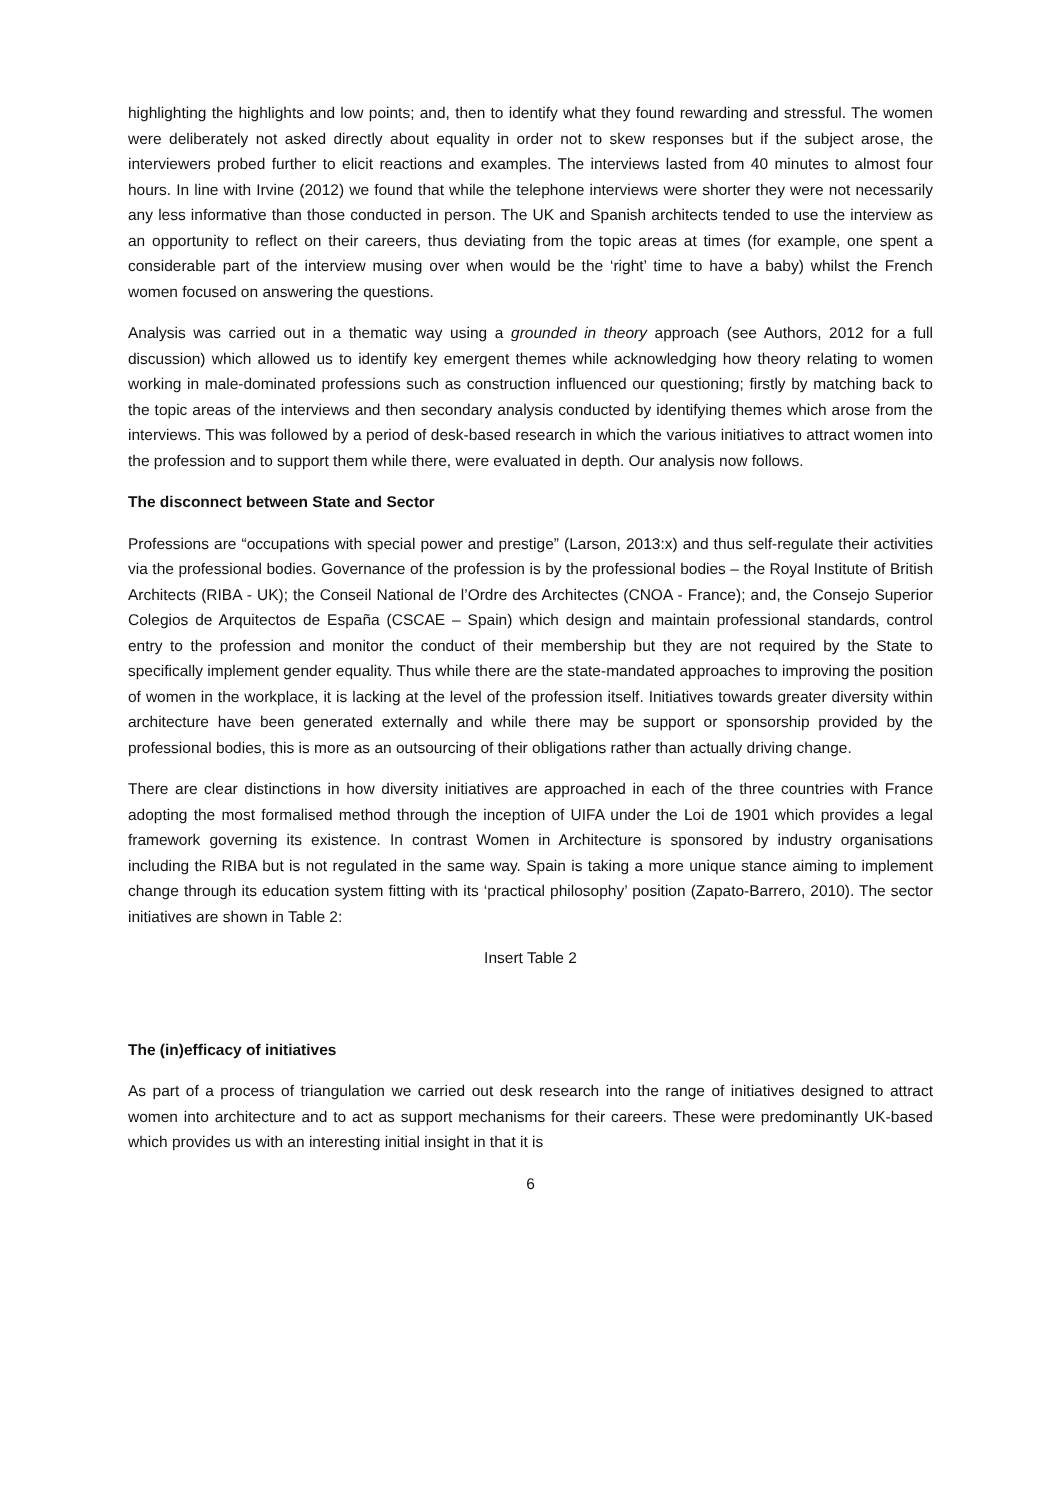highlighting the highlights and low points; and, then to identify what they found rewarding and stressful. The women were deliberately not asked directly about equality in order not to skew responses but if the subject arose, the interviewers probed further to elicit reactions and examples. The interviews lasted from 40 minutes to almost four hours. In line with Irvine (2012) we found that while the telephone interviews were shorter they were not necessarily any less informative than those conducted in person. The UK and Spanish architects tended to use the interview as an opportunity to reflect on their careers, thus deviating from the topic areas at times (for example, one spent a considerable part of the interview musing over when would be the ‘right’ time to have a baby) whilst the French women focused on answering the questions.
Analysis was carried out in a thematic way using a grounded in theory approach (see Authors, 2012 for a full discussion) which allowed us to identify key emergent themes while acknowledging how theory relating to women working in male-dominated professions such as construction influenced our questioning; firstly by matching back to the topic areas of the interviews and then secondary analysis conducted by identifying themes which arose from the interviews. This was followed by a period of desk-based research in which the various initiatives to attract women into the profession and to support them while there, were evaluated in depth. Our analysis now follows.
The disconnect between State and Sector
Professions are “occupations with special power and prestige” (Larson, 2013:x) and thus self-regulate their activities via the professional bodies. Governance of the profession is by the professional bodies – the Royal Institute of British Architects (RIBA - UK); the Conseil National de l’Ordre des Architectes (CNOA - France); and, the Consejo Superior Colegios de Arquitectos de España (CSCAE – Spain) which design and maintain professional standards, control entry to the profession and monitor the conduct of their membership but they are not required by the State to specifically implement gender equality. Thus while there are the state-mandated approaches to improving the position of women in the workplace, it is lacking at the level of the profession itself. Initiatives towards greater diversity within architecture have been generated externally and while there may be support or sponsorship provided by the professional bodies, this is more as an outsourcing of their obligations rather than actually driving change.
There are clear distinctions in how diversity initiatives are approached in each of the three countries with France adopting the most formalised method through the inception of UIFA under the Loi de 1901 which provides a legal framework governing its existence. In contrast Women in Architecture is sponsored by industry organisations including the RIBA but is not regulated in the same way. Spain is taking a more unique stance aiming to implement change through its education system fitting with its ‘practical philosophy’ position (Zapato-Barrero, 2010). The sector initiatives are shown in Table 2:
Insert Table 2
The (in)efficacy of initiatives
As part of a process of triangulation we carried out desk research into the range of initiatives designed to attract women into architecture and to act as support mechanisms for their careers. These were predominantly UK-based which provides us with an interesting initial insight in that it is
6